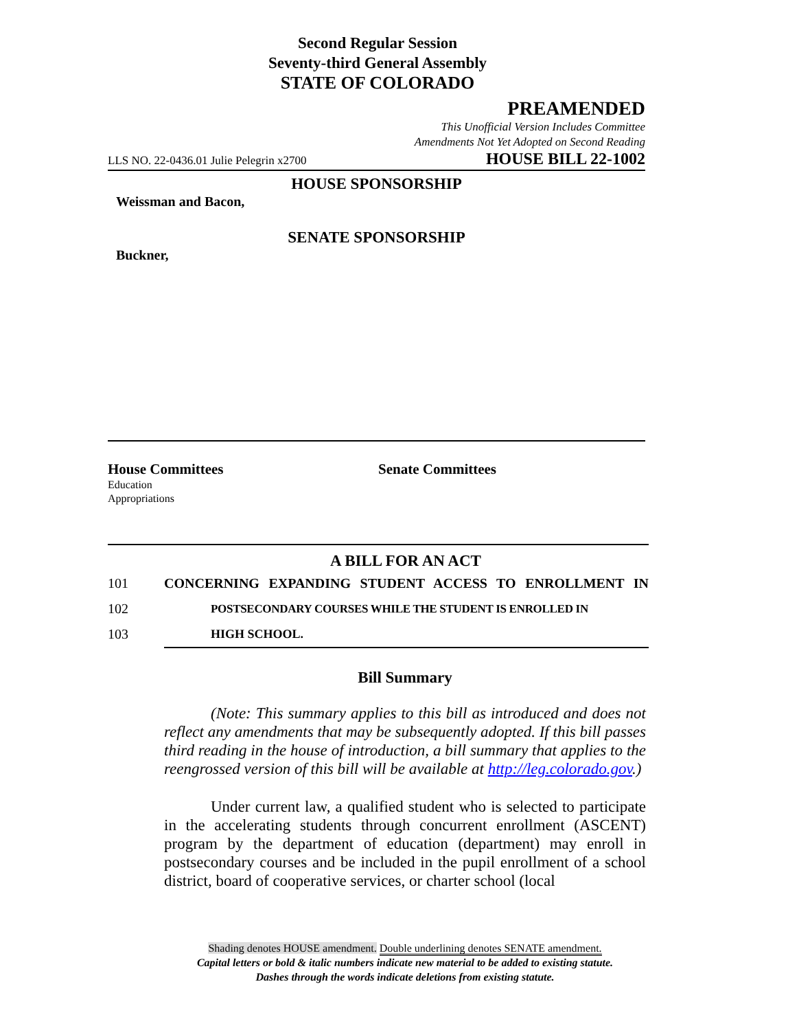Second Regular Session
Seventy-third General Assembly
STATE OF COLORADO
PREAMENDED
This Unofficial Version Includes Committee
Amendments Not Yet Adopted on Second Reading
LLS NO. 22-0436.01 Julie Pelegrin x2700 HOUSE BILL 22-1002
HOUSE SPONSORSHIP
Weissman and Bacon,
SENATE SPONSORSHIP
Buckner,
House Committees
Education
Appropriations
Senate Committees
A BILL FOR AN ACT
101 CONCERNING EXPANDING STUDENT ACCESS TO ENROLLMENT IN
102 POSTSECONDARY COURSES WHILE THE STUDENT IS ENROLLED IN
103 HIGH SCHOOL.
Bill Summary
(Note: This summary applies to this bill as introduced and does not reflect any amendments that may be subsequently adopted. If this bill passes third reading in the house of introduction, a bill summary that applies to the reengrossed version of this bill will be available at http://leg.colorado.gov.)
Under current law, a qualified student who is selected to participate in the accelerating students through concurrent enrollment (ASCENT) program by the department of education (department) may enroll in postsecondary courses and be included in the pupil enrollment of a school district, board of cooperative services, or charter school (local
Shading denotes HOUSE amendment. Double underlining denotes SENATE amendment.
Capital letters or bold & italic numbers indicate new material to be added to existing statute.
Dashes through the words indicate deletions from existing statute.